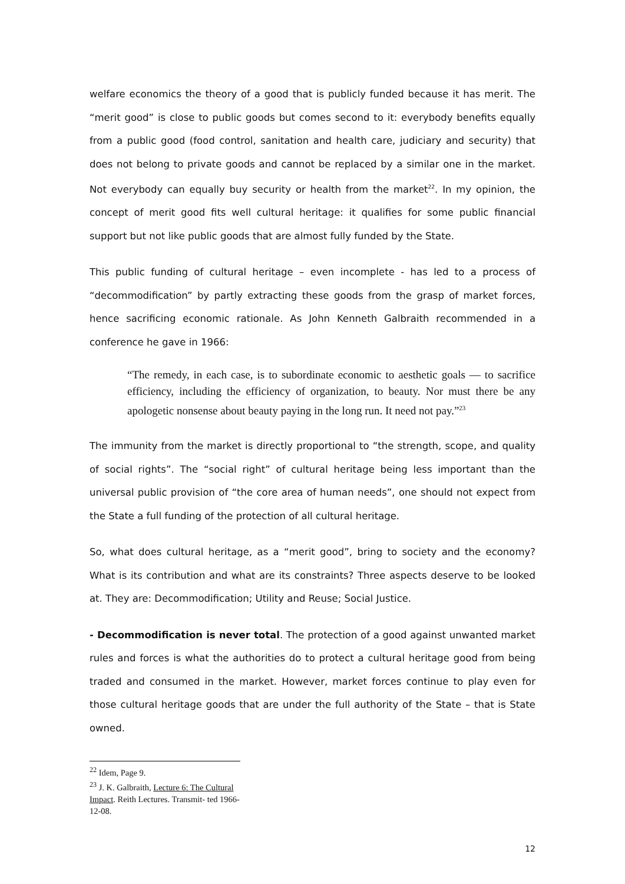welfare economics the theory of a good that is publicly funded because it has merit. The “merit good” is close to public goods but comes second to it: everybody benefits equally from a public good (food control, sanitation and health care, judiciary and security) that does not belong to private goods and cannot be replaced by a similar one in the market. Not everybody can equally buy security or health from the market<sup>22</sup>. In my opinion, the concept of merit good fits well cultural heritage: it qualifies for some public financial support but not like public goods that are almost fully funded by the State.
This public funding of cultural heritage – even incomplete - has led to a process of “decommodification” by partly extracting these goods from the grasp of market forces, hence sacrificing economic rationale. As John Kenneth Galbraith recommended in a conference he gave in 1966:
“The remedy, in each case, is to subordinate economic to aesthetic goals — to sacrifice efficiency, including the efficiency of organization, to beauty. Nor must there be any apologetic nonsense about beauty paying in the long run. It need not pay.”<sup>23</sup>
The immunity from the market is directly proportional to “the strength, scope, and quality of social rights”. The “social right” of cultural heritage being less important than the universal public provision of “the core area of human needs”, one should not expect from the State a full funding of the protection of all cultural heritage.
So, what does cultural heritage, as a “merit good”, bring to society and the economy? What is its contribution and what are its constraints? Three aspects deserve to be looked at. They are: Decommodification; Utility and Reuse; Social Justice.
- Decommodification is never total. The protection of a good against unwanted market rules and forces is what the authorities do to protect a cultural heritage good from being traded and consumed in the market. However, market forces continue to play even for those cultural heritage goods that are under the full authority of the State – that is State owned.
<sup>22</sup> Idem, Page 9.
<sup>23</sup> J. K. Galbraith, Lecture 6: The Cultural Impact. Reith Lectures. Transmit- ted 1966-12-08.
12